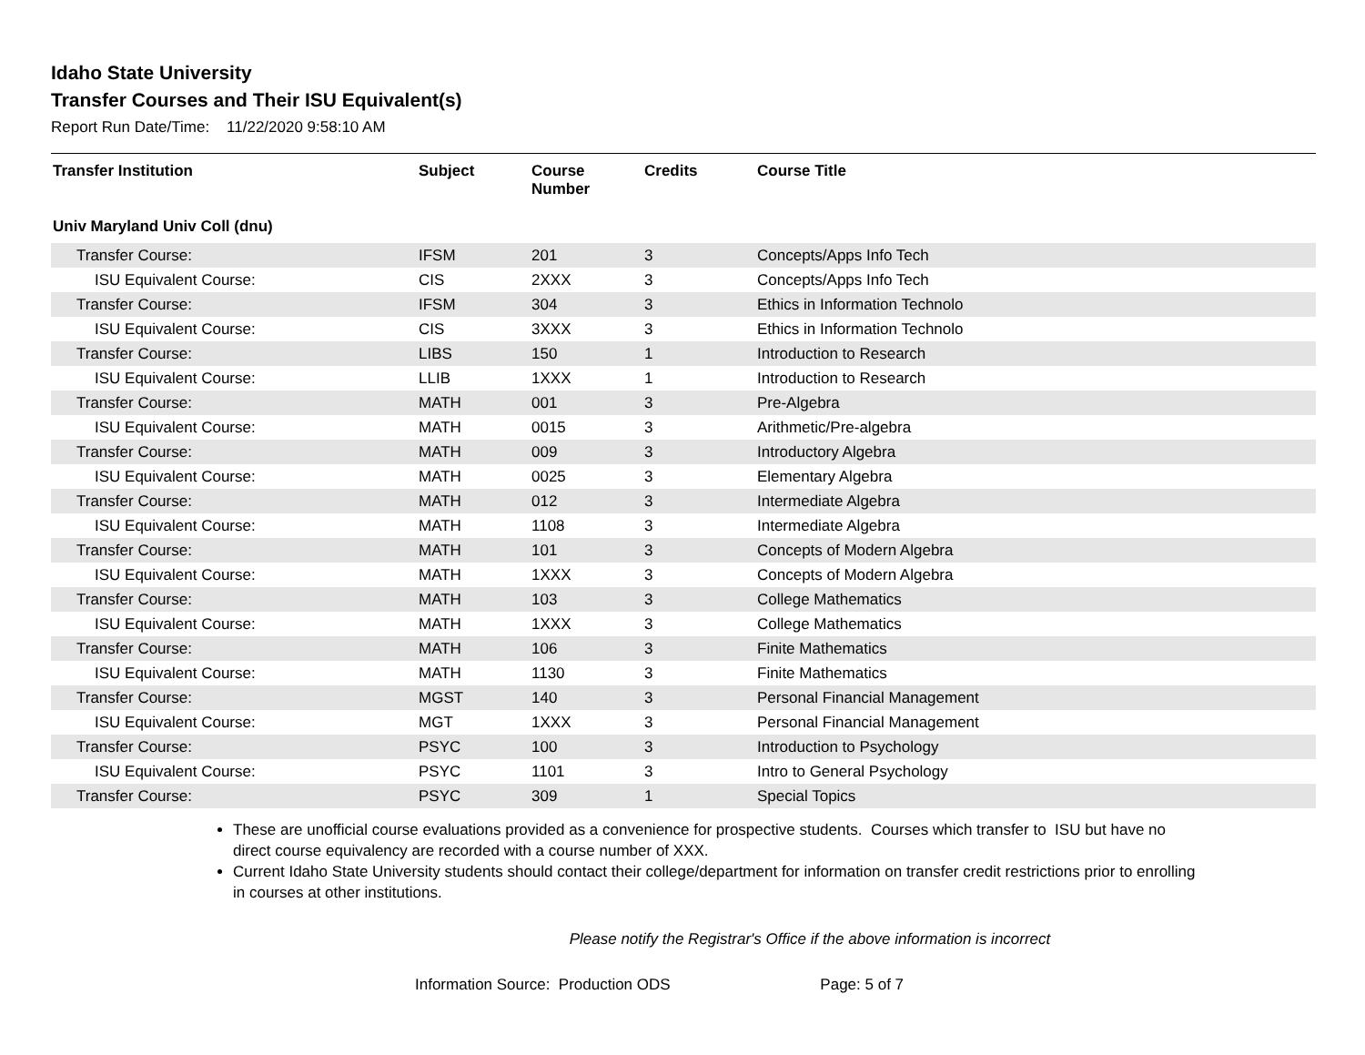Idaho State University
Transfer Courses and Their ISU Equivalent(s)
Report Run Date/Time: 11/22/2020 9:58:10 AM
| Transfer Institution | Subject | Course Number | Credits | Course Title |
| --- | --- | --- | --- | --- |
| Univ Maryland Univ Coll (dnu) | | | | |
| Transfer Course: | IFSM | 201 | 3 | Concepts/Apps Info Tech |
| ISU Equivalent Course: | CIS | 2XXX | 3 | Concepts/Apps Info Tech |
| Transfer Course: | IFSM | 304 | 3 | Ethics in Information Technolo |
| ISU Equivalent Course: | CIS | 3XXX | 3 | Ethics in Information Technolo |
| Transfer Course: | LIBS | 150 | 1 | Introduction to Research |
| ISU Equivalent Course: | LLIB | 1XXX | 1 | Introduction to Research |
| Transfer Course: | MATH | 001 | 3 | Pre-Algebra |
| ISU Equivalent Course: | MATH | 0015 | 3 | Arithmetic/Pre-algebra |
| Transfer Course: | MATH | 009 | 3 | Introductory Algebra |
| ISU Equivalent Course: | MATH | 0025 | 3 | Elementary Algebra |
| Transfer Course: | MATH | 012 | 3 | Intermediate Algebra |
| ISU Equivalent Course: | MATH | 1108 | 3 | Intermediate Algebra |
| Transfer Course: | MATH | 101 | 3 | Concepts of Modern Algebra |
| ISU Equivalent Course: | MATH | 1XXX | 3 | Concepts of Modern Algebra |
| Transfer Course: | MATH | 103 | 3 | College Mathematics |
| ISU Equivalent Course: | MATH | 1XXX | 3 | College Mathematics |
| Transfer Course: | MATH | 106 | 3 | Finite Mathematics |
| ISU Equivalent Course: | MATH | 1130 | 3 | Finite Mathematics |
| Transfer Course: | MGST | 140 | 3 | Personal Financial Management |
| ISU Equivalent Course: | MGT | 1XXX | 3 | Personal Financial Management |
| Transfer Course: | PSYC | 100 | 3 | Introduction to Psychology |
| ISU Equivalent Course: | PSYC | 1101 | 3 | Intro to General Psychology |
| Transfer Course: | PSYC | 309 | 1 | Special Topics |
These are unofficial course evaluations provided as a convenience for prospective students. Courses which transfer to ISU but have no direct course equivalency are recorded with a course number of XXX.
Current Idaho State University students should contact their college/department for information on transfer credit restrictions prior to enrolling in courses at other institutions.
Please notify the Registrar's Office if the above information is incorrect
Information Source: Production ODS Page: 5 of 7